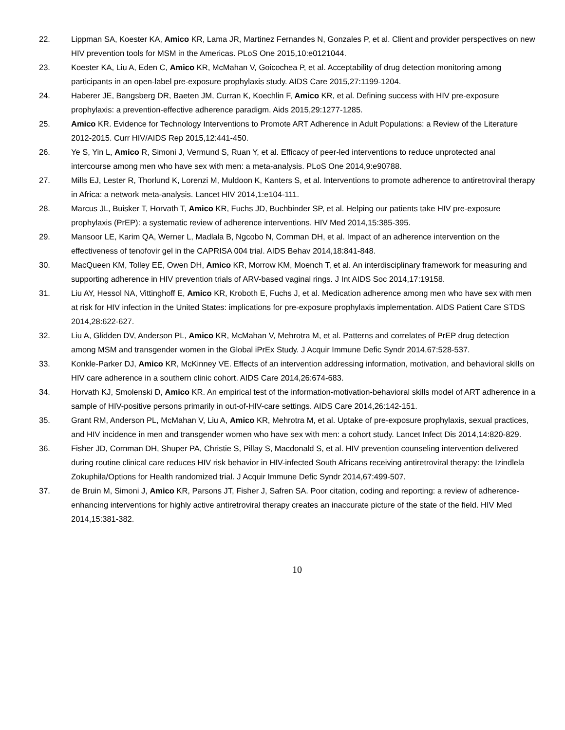22. Lippman SA, Koester KA, Amico KR, Lama JR, Martinez Fernandes N, Gonzales P, et al. Client and provider perspectives on new HIV prevention tools for MSM in the Americas. PLoS One 2015,10:e0121044.
23. Koester KA, Liu A, Eden C, Amico KR, McMahan V, Goicochea P, et al. Acceptability of drug detection monitoring among participants in an open-label pre-exposure prophylaxis study. AIDS Care 2015,27:1199-1204.
24. Haberer JE, Bangsberg DR, Baeten JM, Curran K, Koechlin F, Amico KR, et al. Defining success with HIV pre-exposure prophylaxis: a prevention-effective adherence paradigm. Aids 2015,29:1277-1285.
25. Amico KR. Evidence for Technology Interventions to Promote ART Adherence in Adult Populations: a Review of the Literature 2012-2015. Curr HIV/AIDS Rep 2015,12:441-450.
26. Ye S, Yin L, Amico R, Simoni J, Vermund S, Ruan Y, et al. Efficacy of peer-led interventions to reduce unprotected anal intercourse among men who have sex with men: a meta-analysis. PLoS One 2014,9:e90788.
27. Mills EJ, Lester R, Thorlund K, Lorenzi M, Muldoon K, Kanters S, et al. Interventions to promote adherence to antiretroviral therapy in Africa: a network meta-analysis. Lancet HIV 2014,1:e104-111.
28. Marcus JL, Buisker T, Horvath T, Amico KR, Fuchs JD, Buchbinder SP, et al. Helping our patients take HIV pre-exposure prophylaxis (PrEP): a systematic review of adherence interventions. HIV Med 2014,15:385-395.
29. Mansoor LE, Karim QA, Werner L, Madlala B, Ngcobo N, Cornman DH, et al. Impact of an adherence intervention on the effectiveness of tenofovir gel in the CAPRISA 004 trial. AIDS Behav 2014,18:841-848.
30. MacQueen KM, Tolley EE, Owen DH, Amico KR, Morrow KM, Moench T, et al. An interdisciplinary framework for measuring and supporting adherence in HIV prevention trials of ARV-based vaginal rings. J Int AIDS Soc 2014,17:19158.
31. Liu AY, Hessol NA, Vittinghoff E, Amico KR, Kroboth E, Fuchs J, et al. Medication adherence among men who have sex with men at risk for HIV infection in the United States: implications for pre-exposure prophylaxis implementation. AIDS Patient Care STDS 2014,28:622-627.
32. Liu A, Glidden DV, Anderson PL, Amico KR, McMahan V, Mehrotra M, et al. Patterns and correlates of PrEP drug detection among MSM and transgender women in the Global iPrEx Study. J Acquir Immune Defic Syndr 2014,67:528-537.
33. Konkle-Parker DJ, Amico KR, McKinney VE. Effects of an intervention addressing information, motivation, and behavioral skills on HIV care adherence in a southern clinic cohort. AIDS Care 2014,26:674-683.
34. Horvath KJ, Smolenski D, Amico KR. An empirical test of the information-motivation-behavioral skills model of ART adherence in a sample of HIV-positive persons primarily in out-of-HIV-care settings. AIDS Care 2014,26:142-151.
35. Grant RM, Anderson PL, McMahan V, Liu A, Amico KR, Mehrotra M, et al. Uptake of pre-exposure prophylaxis, sexual practices, and HIV incidence in men and transgender women who have sex with men: a cohort study. Lancet Infect Dis 2014,14:820-829.
36. Fisher JD, Cornman DH, Shuper PA, Christie S, Pillay S, Macdonald S, et al. HIV prevention counseling intervention delivered during routine clinical care reduces HIV risk behavior in HIV-infected South Africans receiving antiretroviral therapy: the Izindlela Zokuphila/Options for Health randomized trial. J Acquir Immune Defic Syndr 2014,67:499-507.
37. de Bruin M, Simoni J, Amico KR, Parsons JT, Fisher J, Safren SA. Poor citation, coding and reporting: a review of adherence-enhancing interventions for highly active antiretroviral therapy creates an inaccurate picture of the state of the field. HIV Med 2014,15:381-382.
10